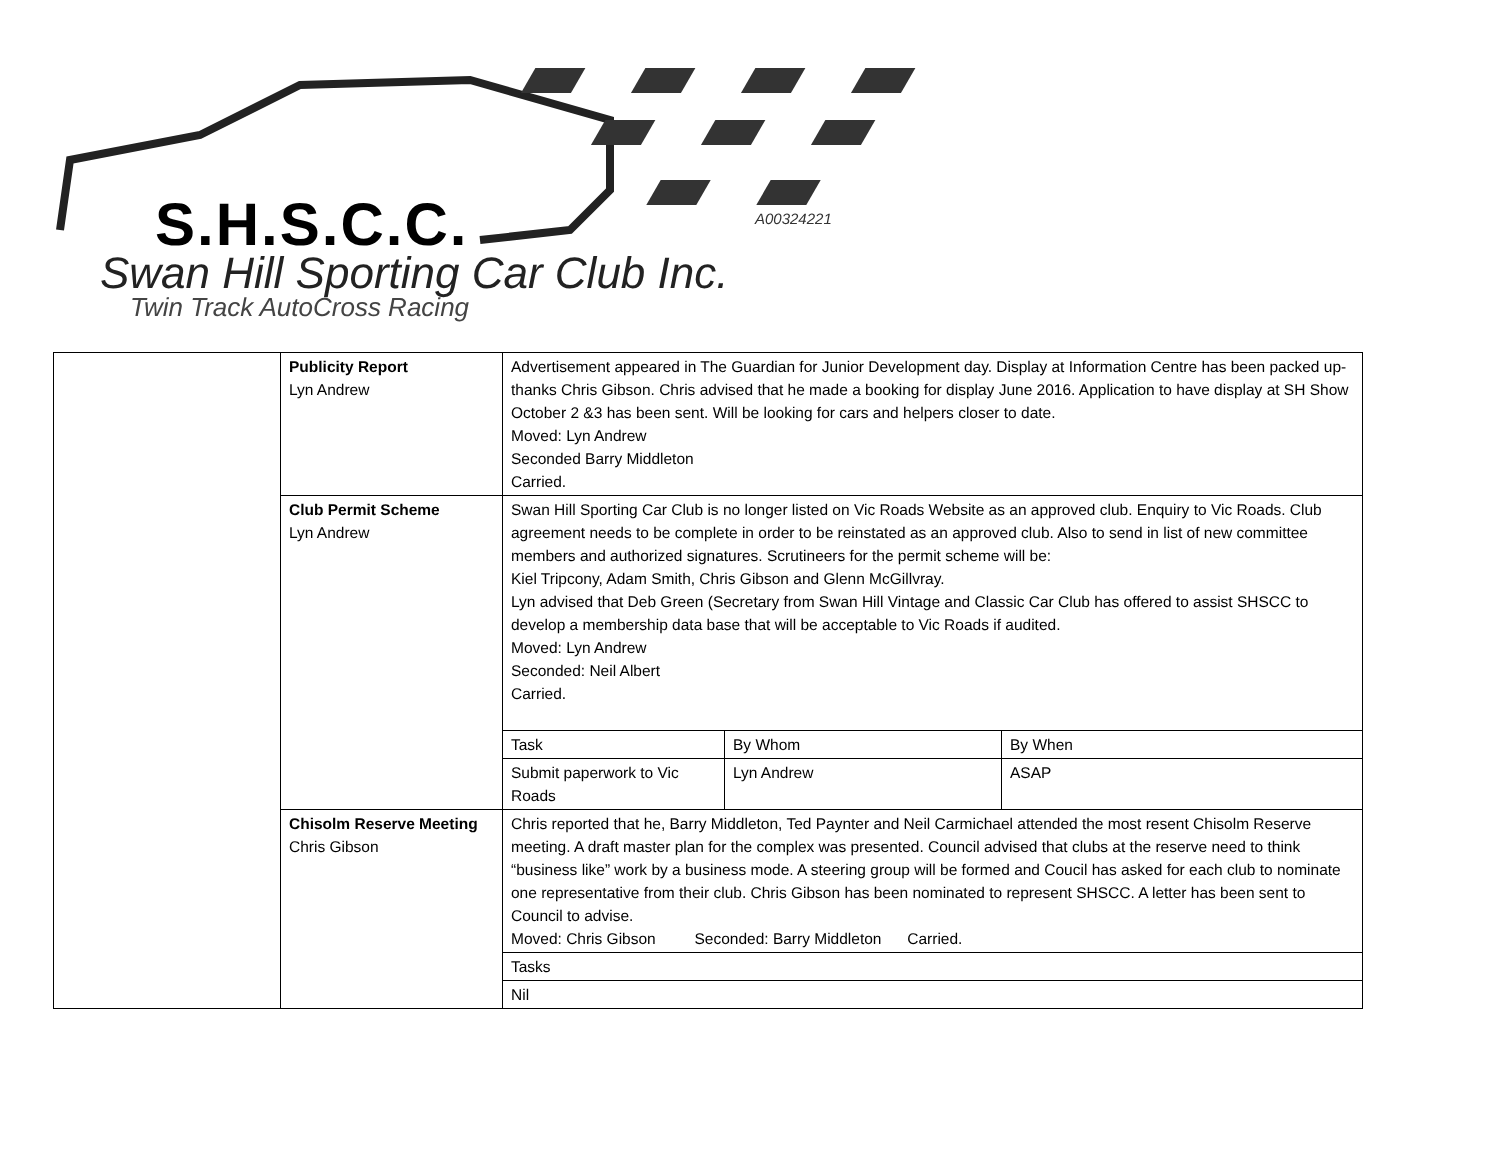S.H.S.C.C. A00324221
Swan Hill Sporting Car Club Inc.
Twin Track AutoCross Racing
| | Publicity Report Lyn Andrew | Advertisement appeared in The Guardian for Junior Development day. Display at Information Centre has been packed up- thanks Chris Gibson. Chris advised that he made a booking for display June 2016. Application to have display at SH Show October 2 &3 has been sent. Will be looking for cars and helpers closer to date. Moved: Lyn Andrew Seconded Barry Middleton Carried. |
| | Club Permit Scheme Lyn Andrew | Swan Hill Sporting Car Club is no longer listed on Vic Roads Website as an approved club. Enquiry to Vic Roads. Club agreement needs to be complete in order to be reinstated as an approved club. Also to send in list of new committee members and authorized signatures. Scrutineers for the permit scheme will be: Kiel Tripcony, Adam Smith, Chris Gibson and Glenn McGillvray. Lyn advised that Deb Green (Secretary from Swan Hill Vintage and Classic Car Club has offered to assist SHSCC to develop a membership data base that will be acceptable to Vic Roads if audited. Moved: Lyn Andrew Seconded: Neil Albert Carried. / Task / By Whom / By When / / Submit paperwork to Vic Roads / Lyn Andrew / ASAP / |
| | Chisolm Reserve Meeting Chris Gibson | Chris reported that he, Barry Middleton, Ted Paynter and Neil Carmichael attended the most resent Chisolm Reserve meeting. A draft master plan for the complex was presented. Council advised that clubs at the reserve need to think “business like” work by a business mode. A steering group will be formed and Coucil has asked for each club to nominate one representative from their club. Chris Gibson has been nominated to represent SHSCC. A letter has been sent to Council to advise. Moved: Chris Gibson Seconded: Barry Middleton Carried. / Tasks / / Nil / |